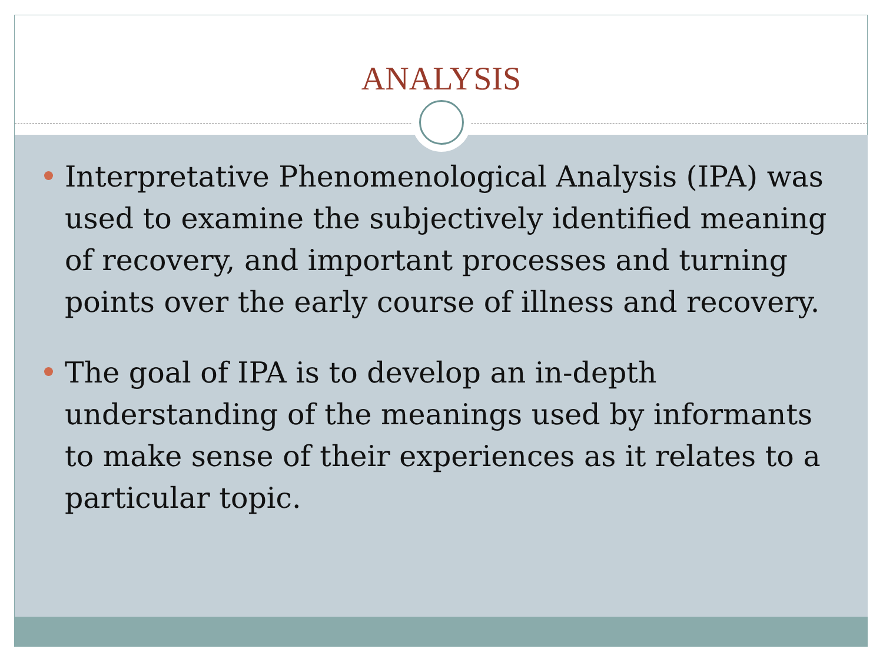ANALYSIS
Interpretative Phenomenological Analysis (IPA) was used to examine the subjectively identified meaning of recovery, and important processes and turning points over the early course of illness and recovery.
The goal of IPA is to develop an in-depth understanding of the meanings used by informants to make sense of their experiences as it relates to a particular topic.